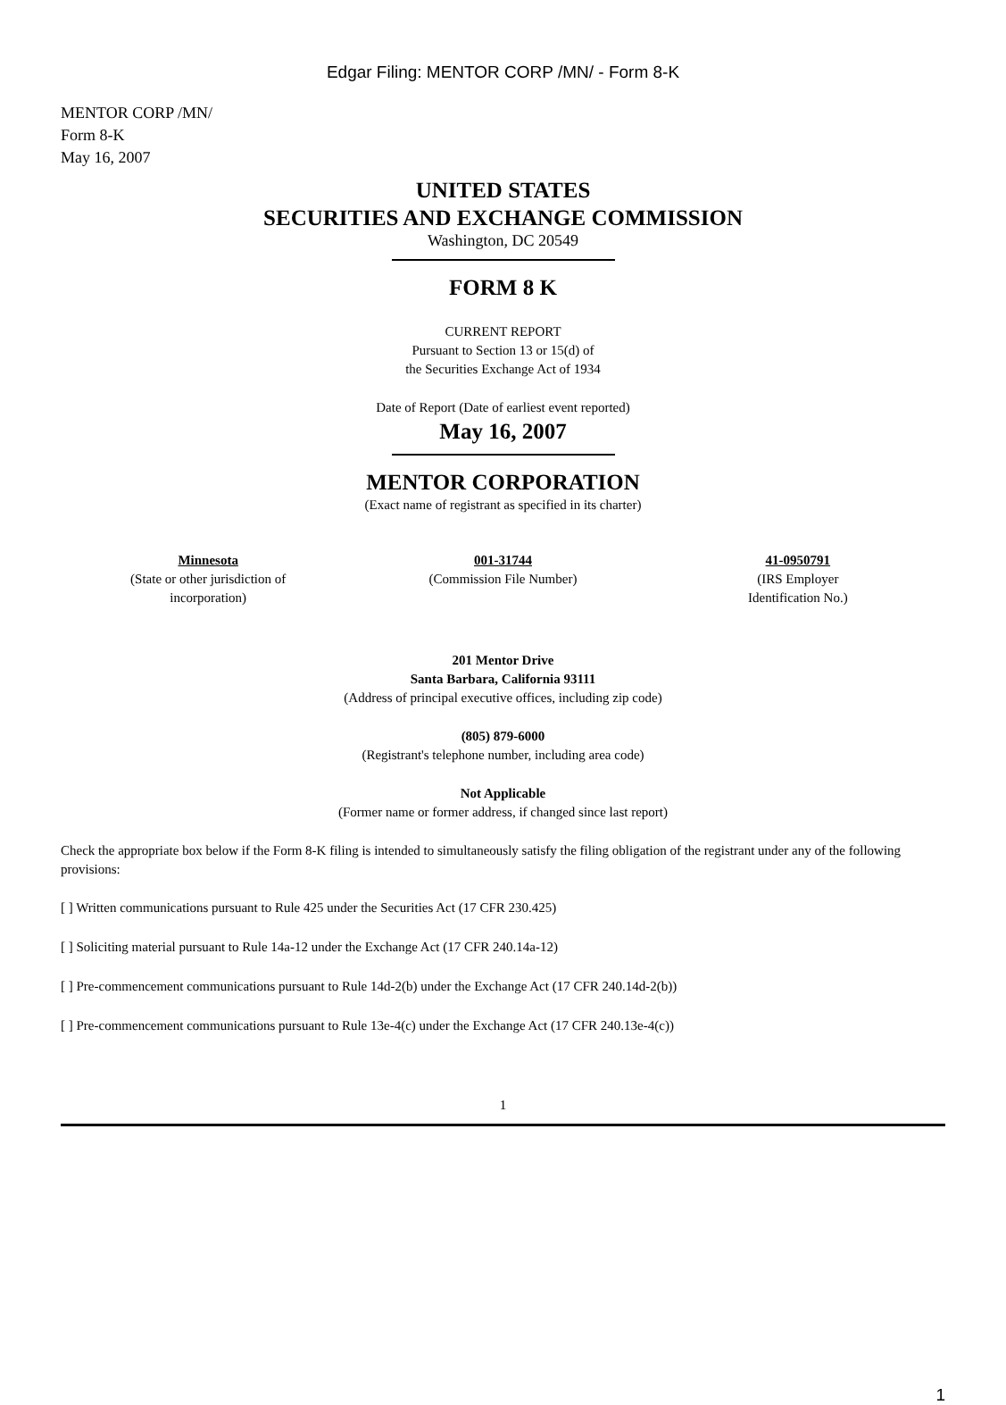Edgar Filing: MENTOR CORP /MN/ - Form 8-K
MENTOR CORP /MN/
Form 8-K
May 16, 2007
UNITED STATES
SECURITIES AND EXCHANGE COMMISSION
Washington, DC 20549
FORM 8 K
CURRENT REPORT
Pursuant to Section 13 or 15(d) of
the Securities Exchange Act of 1934
Date of Report (Date of earliest event reported)
May 16, 2007
MENTOR CORPORATION
(Exact name of registrant as specified in its charter)
| Minnesota (State or other jurisdiction of incorporation) | 001-31744 (Commission File Number) | 41-0950791 (IRS Employer Identification No.) |
201 Mentor Drive
Santa Barbara, California 93111
(Address of principal executive offices, including zip code)
(805) 879-6000
(Registrant's telephone number, including area code)
Not Applicable
(Former name or former address, if changed since last report)
Check the appropriate box below if the Form 8-K filing is intended to simultaneously satisfy the filing obligation of the registrant under any of the following provisions:
[ ] Written communications pursuant to Rule 425 under the Securities Act (17 CFR 230.425)
[ ] Soliciting material pursuant to Rule 14a-12 under the Exchange Act (17 CFR 240.14a-12)
[ ] Pre-commencement communications pursuant to Rule 14d-2(b) under the Exchange Act (17 CFR 240.14d-2(b))
[ ] Pre-commencement communications pursuant to Rule 13e-4(c) under the Exchange Act (17 CFR 240.13e-4(c))
1
1